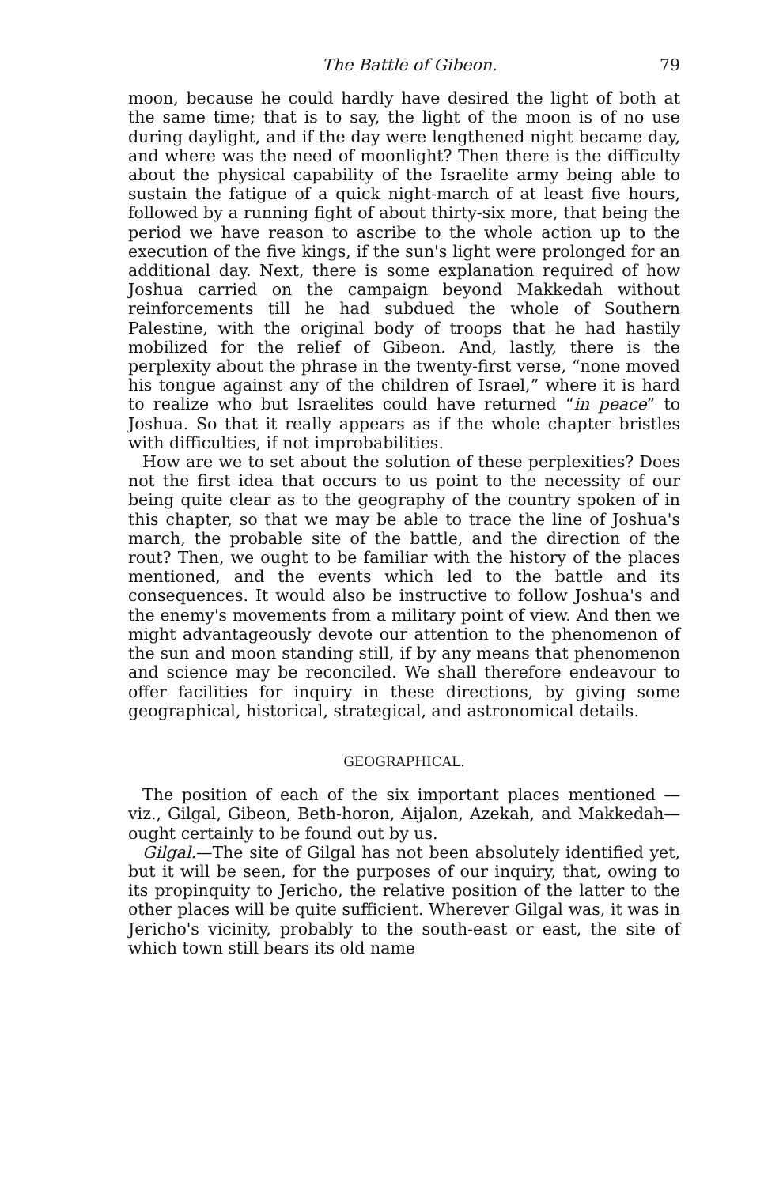The Battle of Gibeon. 79
moon, because he could hardly have desired the light of both at the same time; that is to say, the light of the moon is of no use during daylight, and if the day were lengthened night became day, and where was the need of moonlight? Then there is the difficulty about the physical capability of the Israelite army being able to sustain the fatigue of a quick night-march of at least five hours, followed by a running fight of about thirty-six more, that being the period we have reason to ascribe to the whole action up to the execution of the five kings, if the sun's light were prolonged for an additional day. Next, there is some explanation required of how Joshua carried on the campaign beyond Makkedah without reinforcements till he had subdued the whole of Southern Palestine, with the original body of troops that he had hastily mobilized for the relief of Gibeon. And, lastly, there is the perplexity about the phrase in the twenty-first verse, “none moved his tongue against any of the children of Israel,” where it is hard to realize who but Israelites could have returned “in peace” to Joshua. So that it really appears as if the whole chapter bristles with difficulties, if not improbabilities.
How are we to set about the solution of these perplexities? Does not the first idea that occurs to us point to the necessity of our being quite clear as to the geography of the country spoken of in this chapter, so that we may be able to trace the line of Joshua's march, the probable site of the battle, and the direction of the rout? Then, we ought to be familiar with the history of the places mentioned, and the events which led to the battle and its consequences. It would also be instructive to follow Joshua's and the enemy's movements from a military point of view. And then we might advantageously devote our attention to the phenomenon of the sun and moon standing still, if by any means that phenomenon and science may be reconciled. We shall therefore endeavour to offer facilities for inquiry in these directions, by giving some geographical, historical, strategical, and astronomical details.
GEOGRAPHICAL.
The position of each of the six important places mentioned —viz., Gilgal, Gibeon, Beth-horon, Aijalon, Azekah, and Makkedah—ought certainly to be found out by us.
Gilgal.—The site of Gilgal has not been absolutely identified yet, but it will be seen, for the purposes of our inquiry, that, owing to its propinquity to Jericho, the relative position of the latter to the other places will be quite sufficient. Wherever Gilgal was, it was in Jericho's vicinity, probably to the south-east or east, the site of which town still bears its old name